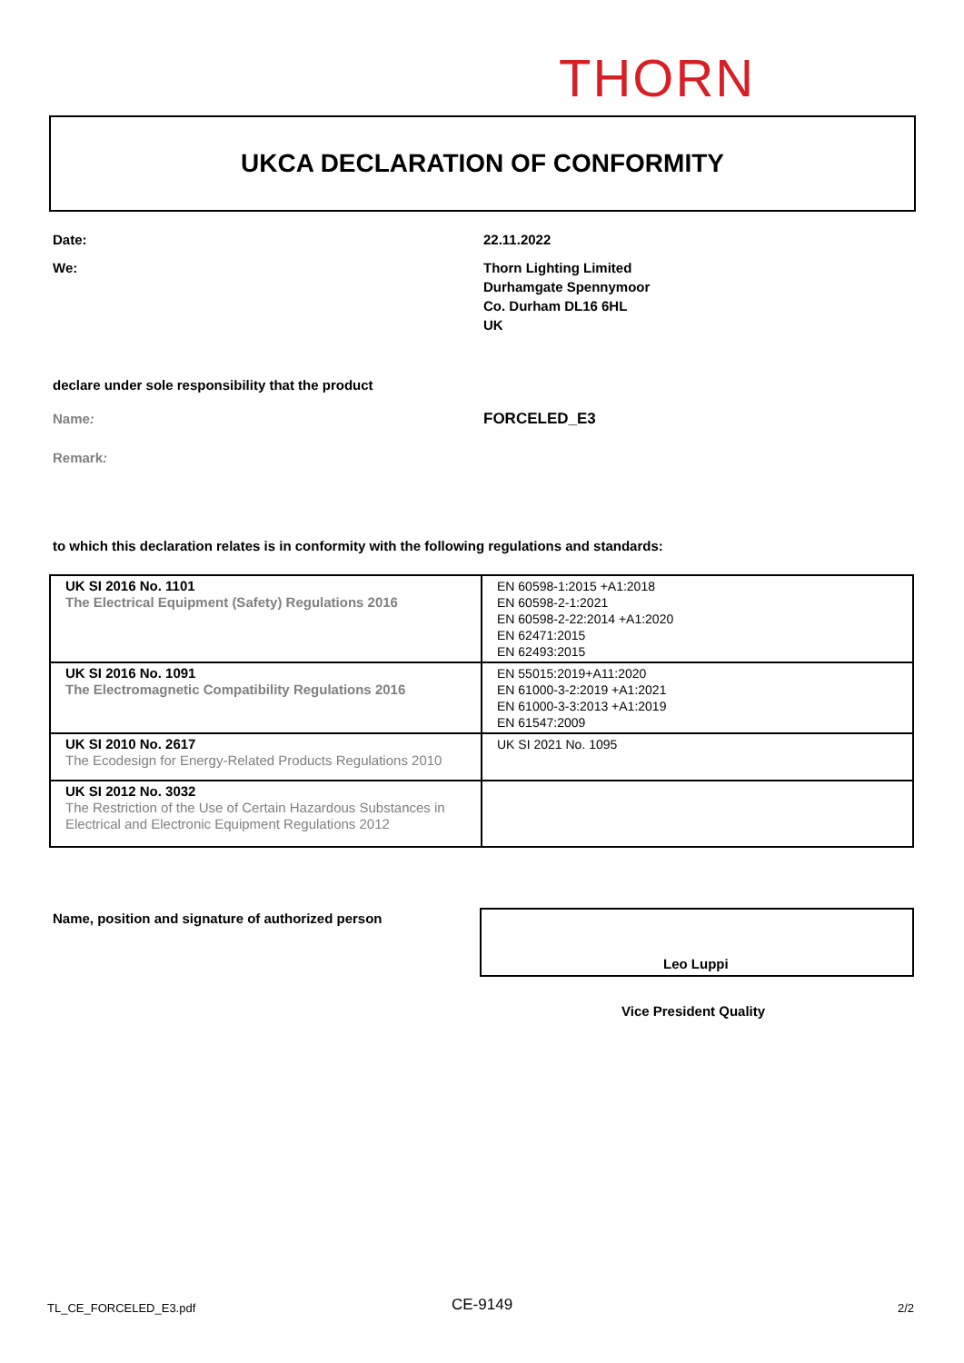THORN
UKCA DECLARATION OF CONFORMITY
Date: 22.11.2022
We:
Thorn Lighting Limited
Durhamgate Spennymoor
Co. Durham DL16 6HL
UK
declare under sole responsibility that the product
Name: FORCELED_E3
Remark:
to which this declaration relates is in conformity with the following regulations and standards:
| UK SI 2016 No. 1101 The Electrical Equipment (Safety) Regulations 2016 | EN 60598-1:2015 +A1:2018 EN 60598-2-1:2021 EN 60598-2-22:2014 +A1:2020 EN 62471:2015 EN 62493:2015 |
| UK SI 2016 No. 1091 The Electromagnetic Compatibility Regulations 2016 | EN 55015:2019+A11:2020 EN 61000-3-2:2019 +A1:2021 EN 61000-3-3:2013 +A1:2019 EN 61547:2009 |
| UK SI 2010 No. 2617 The Ecodesign for Energy-Related Products Regulations 2010 | UK SI 2021 No. 1095 |
| UK SI 2012 No. 3032 The Restriction of the Use of Certain Hazardous Substances in Electrical and Electronic Equipment Regulations 2012 | |
Name, position and signature of authorized person
Leo Luppi
Vice President Quality
TL_CE_FORCELED_E3.pdf CE-9149 2/2